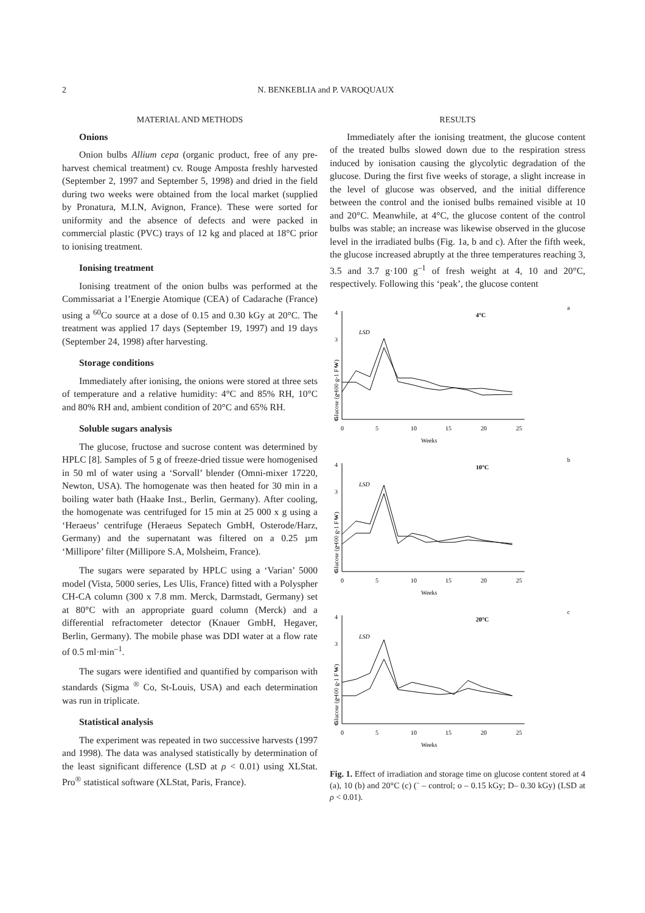2 N. BENKEBLIA and P. VAROQUAUX
MATERIAL AND METHODS
Onions
Onion bulbs Allium cepa (organic product, free of any pre-harvest chemical treatment) cv. Rouge Amposta freshly harvested (September 2, 1997 and September 5, 1998) and dried in the field during two weeks were obtained from the local market (supplied by Pronatura, M.I.N, Avignon, France). These were sorted for uniformity and the absence of defects and were packed in commercial plastic (PVC) trays of 12 kg and placed at 18°C prior to ionising treatment.
Ionising treatment
Ionising treatment of the onion bulbs was performed at the Commissariat a l’Energie Atomique (CEA) of Cadarache (France) using a <sup>60</sup>Co source at a dose of 0.15 and 0.30 kGy at 20°C. The treatment was applied 17 days (September 19, 1997) and 19 days (September 24, 1998) after harvesting.
Storage conditions
Immediately after ionising, the onions were stored at three sets of temperature and a relative humidity: 4°C and 85% RH, 10°C and 80% RH and, ambient condition of 20°C and 65% RH.
Soluble sugars analysis
The glucose, fructose and sucrose content was determined by HPLC [8]. Samples of 5 g of freeze-dried tissue were homogenised in 50 ml of water using a ‘Sorvall’ blender (Omni-mixer 17220, Newton, USA). The homogenate was then heated for 30 min in a boiling water bath (Haake Inst., Berlin, Germany). After cooling, the homogenate was centrifuged for 15 min at 25 000 x g using a ‘Heraeus’ centrifuge (Heraeus Sepatech GmbH, Osterode/Harz, Germany) and the supernatant was filtered on a 0.25 µm ‘Millipore’ filter (Millipore S.A, Molsheim, France).
The sugars were separated by HPLC using a ‘Varian’ 5000 model (Vista, 5000 series, Les Ulis, France) fitted with a Polyspher CH-CA column (300 x 7.8 mm. Merck, Darmstadt, Germany) set at 80°C with an appropriate guard column (Merck) and a differential refractometer detector (Knauer GmbH, Hegaver, Berlin, Germany). The mobile phase was DDI water at a flow rate of 0.5 ml·min<sup>–1</sup>.
The sugars were identified and quantified by comparison with standards (Sigma <sup>®</sup> Co, St-Louis, USA) and each determination was run in triplicate.
Statistical analysis
The experiment was repeated in two successive harvests (1997 and 1998). The data was analysed statistically by determination of the least significant difference (LSD at ρ < 0.01) using XLStat. Pro<sup>®</sup> statistical software (XLStat, Paris, France).
RESULTS
Immediately after the ionising treatment, the glucose content of the treated bulbs slowed down due to the respiration stress induced by ionisation causing the glycolytic degradation of the glucose. During the first five weeks of storage, a slight increase in the level of glucose was observed, and the initial difference between the control and the ionised bulbs remained visible at 10 and 20°C. Meanwhile, at 4°C, the glucose content of the control bulbs was stable; an increase was likewise observed in the glucose level in the irradiated bulbs (Fig. 1a, b and c). After the fifth week, the glucose increased abruptly at the three temperatures reaching 3, 3.5 and 3.7 g·100 g<sup>–1</sup> of fresh weight at 4, 10 and 20°C, respectively. Following this ‘peak’, the glucose content
a
4°C
Glucose (g 100 g-1 F W)
4
3
2
1
0
0
5
10
15
20
25
Weeks
LSD
b
10°C
Glucose (g 100 g-1 F W)
4
3
2
1
0
0
5
10
15
20
25
Weeks
LSD
c
20°C
Glucose (g 100 g-1 F W)
4
3
2
1
0
0
5
10
15
20
25
Weeks
LSD
Fig. 1. Effect of irradiation and storage time on glucose content stored at 4 (a), 10 (b) and 20°C (c) (¨ – control; o – 0.15 kGy; D– 0.30 kGy) (LSD at ρ < 0.01).